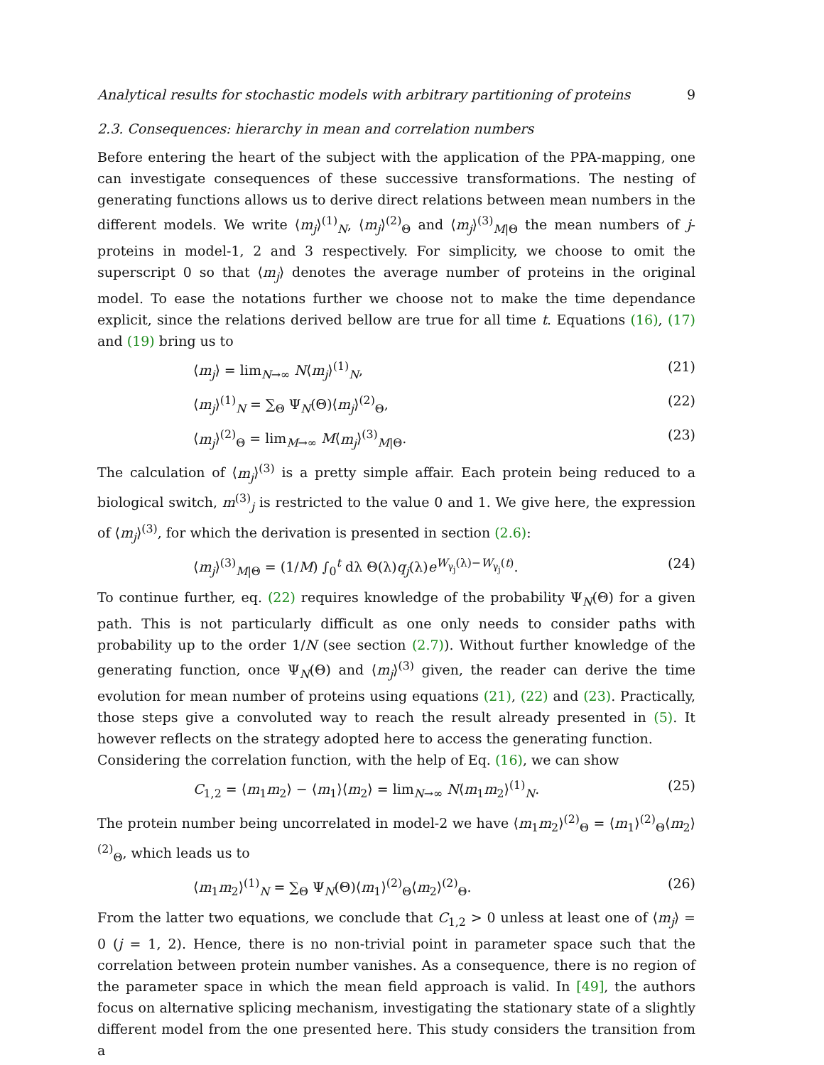Analytical results for stochastic models with arbitrary partitioning of proteins 9
2.3. Consequences: hierarchy in mean and correlation numbers
Before entering the heart of the subject with the application of the PPA-mapping, one can investigate consequences of these successive transformations. The nesting of generating functions allows us to derive direct relations between mean numbers in the different models. We write ⟨m<sub>j</sub>⟩<sup>(1)</sup><sub>N</sub>, ⟨m<sub>j</sub>⟩<sup>(2)</sup><sub>Θ</sub> and ⟨m<sub>j</sub>⟩<sup>(3)</sup><sub>M|Θ</sub> the mean numbers of j-proteins in model-1, 2 and 3 respectively. For simplicity, we choose to omit the superscript 0 so that ⟨m<sub>j</sub>⟩ denotes the average number of proteins in the original model. To ease the notations further we choose not to make the time dependance explicit, since the relations derived bellow are true for all time t. Equations (16), (17) and (19) bring us to
⟨m<sub>j</sub>⟩ = lim<sub>N→∞</sub> N⟨m<sub>j</sub>⟩<sup>(1)</sup><sub>N</sub>, (21)
⟨m<sub>j</sub>⟩<sup>(1)</sup><sub>N</sub> = ∑<sub>Θ</sub> Ψ<sub>N</sub>(Θ)⟨m<sub>j</sub>⟩<sup>(2)</sup><sub>Θ</sub>, (22)
⟨m<sub>j</sub>⟩<sup>(2)</sup><sub>Θ</sub> = lim<sub>M→∞</sub> M⟨m<sub>j</sub>⟩<sup>(3)</sup><sub>M|Θ</sub>. (23)
The calculation of ⟨m<sub>j</sub>⟩<sup>(3)</sup> is a pretty simple affair. Each protein being reduced to a biological switch, m<sup>(3)</sup><sub>j</sub> is restricted to the value 0 and 1. We give here, the expression of ⟨m<sub>j</sub>⟩<sup>(3)</sup>, for which the derivation is presented in section (2.6):
⟨m<sub>j</sub>⟩<sup>(3)</sup><sub>M|Θ</sub> = (1/M) ∫<sub>0</sub><sup>t</sup> dλ Θ(λ)q<sub>j</sub>(λ)e<sup>W<sub>γ<sub>j</sub></sub>(λ)−W<sub>γ<sub>j</sub></sub>(t)</sup>. (24)
To continue further, eq. (22) requires knowledge of the probability Ψ<sub>N</sub>(Θ) for a given path. This is not particularly difficult as one only needs to consider paths with probability up to the order 1/N (see section (2.7)). Without further knowledge of the generating function, once Ψ<sub>N</sub>(Θ) and ⟨m<sub>j</sub>⟩<sup>(3)</sup> given, the reader can derive the time evolution for mean number of proteins using equations (21), (22) and (23). Practically, those steps give a convoluted way to reach the result already presented in (5). It however reflects on the strategy adopted here to access the generating function.
Considering the correlation function, with the help of Eq. (16), we can show
C<sub>1,2</sub> = ⟨m<sub>1</sub>m<sub>2</sub>⟩ − ⟨m<sub>1</sub>⟩⟨m<sub>2</sub>⟩ = lim<sub>N→∞</sub> N⟨m<sub>1</sub>m<sub>2</sub>⟩<sup>(1)</sup><sub>N</sub>. (25)
The protein number being uncorrelated in model-2 we have ⟨m<sub>1</sub>m<sub>2</sub>⟩<sup>(2)</sup><sub>Θ</sub> = ⟨m<sub>1</sub>⟩<sup>(2)</sup><sub>Θ</sub>⟨m<sub>2</sub>⟩<sup>(2)</sup><sub>Θ</sub>, which leads us to
⟨m<sub>1</sub>m<sub>2</sub>⟩<sup>(1)</sup><sub>N</sub> = ∑<sub>Θ</sub> Ψ<sub>N</sub>(Θ)⟨m<sub>1</sub>⟩<sup>(2)</sup><sub>Θ</sub>⟨m<sub>2</sub>⟩<sup>(2)</sup><sub>Θ</sub>. (26)
From the latter two equations, we conclude that C<sub>1,2</sub> > 0 unless at least one of ⟨m<sub>j</sub>⟩ = 0 (j = 1, 2). Hence, there is no non-trivial point in parameter space such that the correlation between protein number vanishes. As a consequence, there is no region of the parameter space in which the mean field approach is valid. In [49], the authors focus on alternative splicing mechanism, investigating the stationary state of a slightly different model from the one presented here. This study considers the transition from a